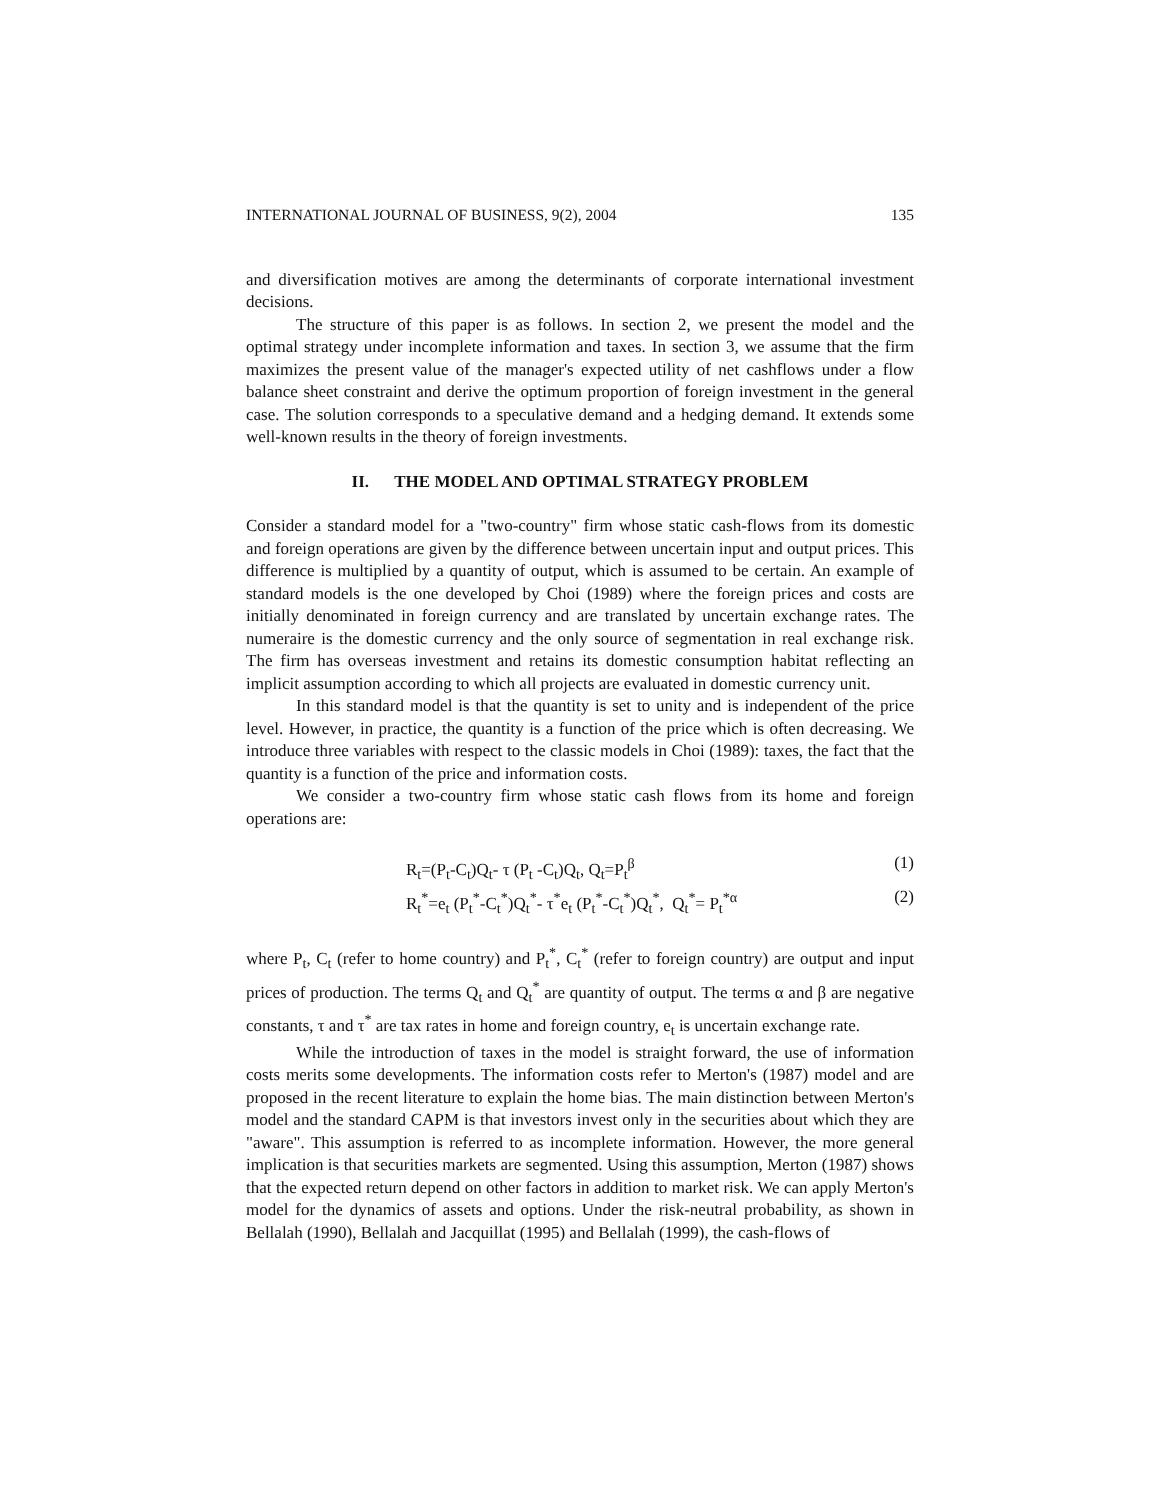INTERNATIONAL JOURNAL OF BUSINESS, 9(2), 2004 135
and diversification motives are among the determinants of corporate international investment decisions.
The structure of this paper is as follows. In section 2, we present the model and the optimal strategy under incomplete information and taxes. In section 3, we assume that the firm maximizes the present value of the manager's expected utility of net cashflows under a flow balance sheet constraint and derive the optimum proportion of foreign investment in the general case. The solution corresponds to a speculative demand and a hedging demand. It extends some well-known results in the theory of foreign investments.
II. THE MODEL AND OPTIMAL STRATEGY PROBLEM
Consider a standard model for a "two-country" firm whose static cash-flows from its domestic and foreign operations are given by the difference between uncertain input and output prices. This difference is multiplied by a quantity of output, which is assumed to be certain. An example of standard models is the one developed by Choi (1989) where the foreign prices and costs are initially denominated in foreign currency and are translated by uncertain exchange rates. The numeraire is the domestic currency and the only source of segmentation in real exchange risk. The firm has overseas investment and retains its domestic consumption habitat reflecting an implicit assumption according to which all projects are evaluated in domestic currency unit.
In this standard model is that the quantity is set to unity and is independent of the price level. However, in practice, the quantity is a function of the price which is often decreasing. We introduce three variables with respect to the classic models in Choi (1989): taxes, the fact that the quantity is a function of the price and information costs.
We consider a two-country firm whose static cash flows from its home and foreign operations are:
R<sub>t</sub>=(P<sub>t</sub>-C<sub>t</sub>)Q<sub>t</sub>- τ (P<sub>t</sub> -C<sub>t</sub>)Q<sub>t</sub>, Q<sub>t</sub>=P<sub>t</sub><sup>β</sup> (1)
R<sub>t</sub><sup>*</sup>=e<sub>t</sub> (P<sub>t</sub><sup>*</sup>-C<sub>t</sub><sup>*</sup>)Q<sub>t</sub><sup>*</sup>- τ<sup>*</sup>e<sub>t</sub> (P<sub>t</sub><sup>*</sup>-C<sub>t</sub><sup>*</sup>)Q<sub>t</sub><sup>*</sup>, Q<sub>t</sub><sup>*</sup>= P<sub>t</sub><sup>*α</sup> (2)
where P<sub>t</sub>, C<sub>t</sub> (refer to home country) and P<sub>t</sub><sup>*</sup>, C<sub>t</sub><sup>*</sup> (refer to foreign country) are output and input prices of production. The terms Q<sub>t</sub> and Q<sub>t</sub><sup>*</sup> are quantity of output. The terms α and β are negative constants, τ and τ<sup>*</sup> are tax rates in home and foreign country, e<sub>t</sub> is uncertain exchange rate.
While the introduction of taxes in the model is straight forward, the use of information costs merits some developments. The information costs refer to Merton's (1987) model and are proposed in the recent literature to explain the home bias. The main distinction between Merton's model and the standard CAPM is that investors invest only in the securities about which they are "aware". This assumption is referred to as incomplete information. However, the more general implication is that securities markets are segmented. Using this assumption, Merton (1987) shows that the expected return depend on other factors in addition to market risk. We can apply Merton's model for the dynamics of assets and options. Under the risk-neutral probability, as shown in Bellalah (1990), Bellalah and Jacquillat (1995) and Bellalah (1999), the cash-flows of